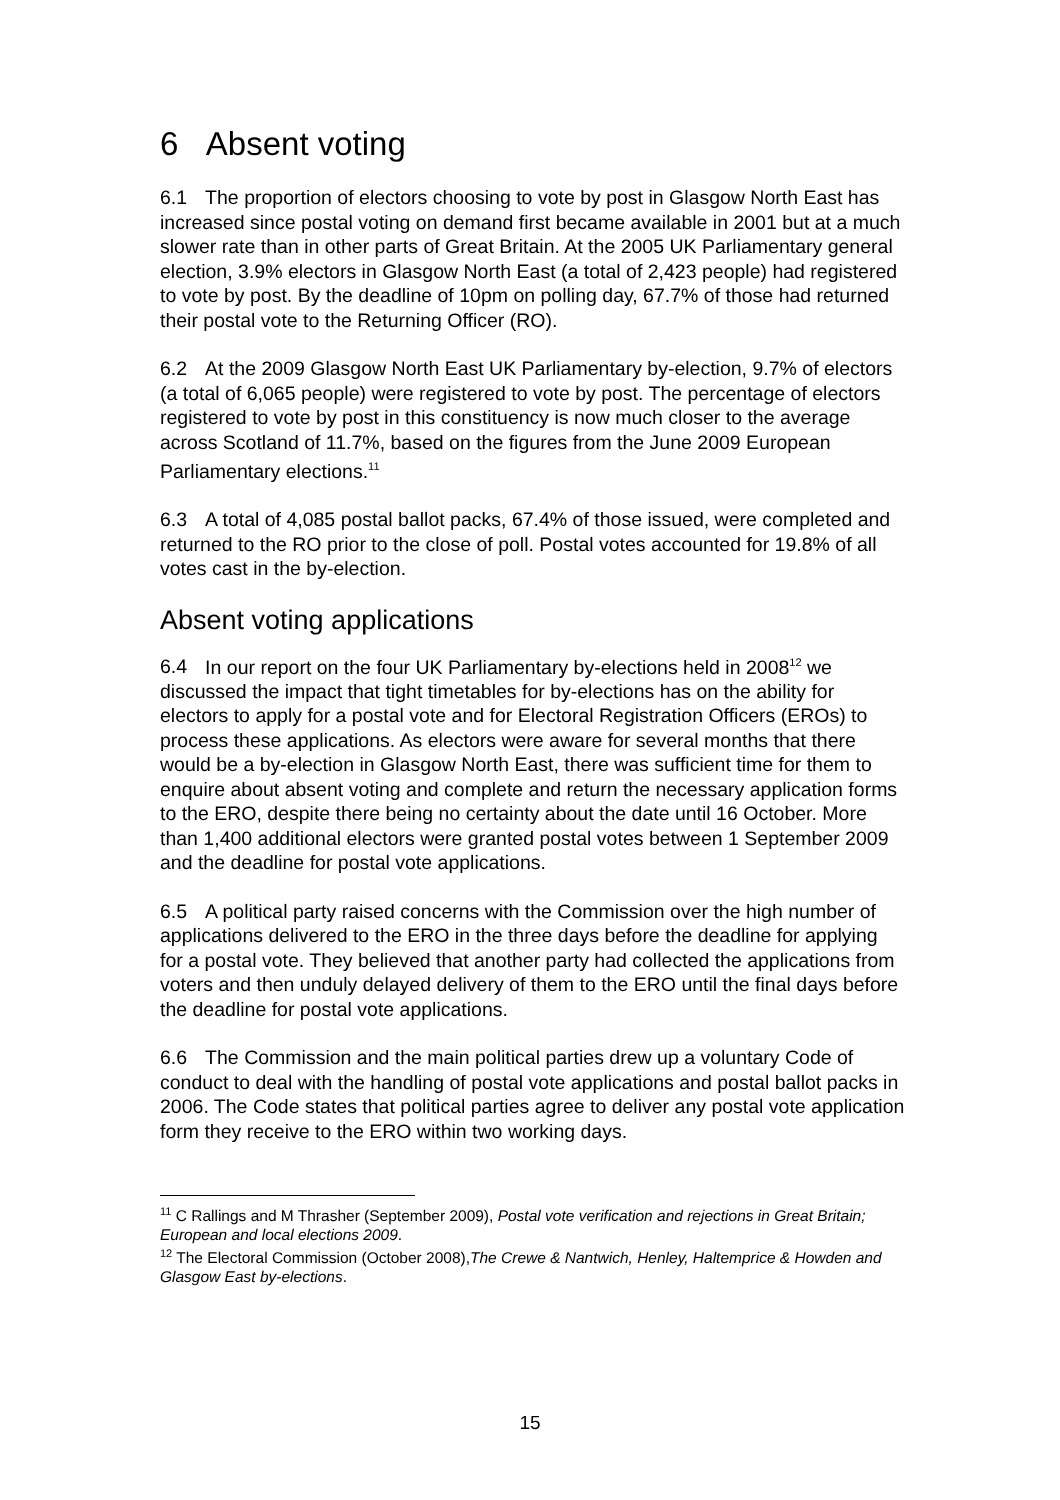6 Absent voting
6.1 The proportion of electors choosing to vote by post in Glasgow North East has increased since postal voting on demand first became available in 2001 but at a much slower rate than in other parts of Great Britain. At the 2005 UK Parliamentary general election, 3.9% electors in Glasgow North East (a total of 2,423 people) had registered to vote by post. By the deadline of 10pm on polling day, 67.7% of those had returned their postal vote to the Returning Officer (RO).
6.2 At the 2009 Glasgow North East UK Parliamentary by-election, 9.7% of electors (a total of 6,065 people) were registered to vote by post. The percentage of electors registered to vote by post in this constituency is now much closer to the average across Scotland of 11.7%, based on the figures from the June 2009 European Parliamentary elections.<sup>11</sup>
6.3 A total of 4,085 postal ballot packs, 67.4% of those issued, were completed and returned to the RO prior to the close of poll. Postal votes accounted for 19.8% of all votes cast in the by-election.
Absent voting applications
6.4 In our report on the four UK Parliamentary by-elections held in 2008<sup>12</sup> we discussed the impact that tight timetables for by-elections has on the ability for electors to apply for a postal vote and for Electoral Registration Officers (EROs) to process these applications. As electors were aware for several months that there would be a by-election in Glasgow North East, there was sufficient time for them to enquire about absent voting and complete and return the necessary application forms to the ERO, despite there being no certainty about the date until 16 October. More than 1,400 additional electors were granted postal votes between 1 September 2009 and the deadline for postal vote applications.
6.5 A political party raised concerns with the Commission over the high number of applications delivered to the ERO in the three days before the deadline for applying for a postal vote. They believed that another party had collected the applications from voters and then unduly delayed delivery of them to the ERO until the final days before the deadline for postal vote applications.
6.6 The Commission and the main political parties drew up a voluntary Code of conduct to deal with the handling of postal vote applications and postal ballot packs in 2006. The Code states that political parties agree to deliver any postal vote application form they receive to the ERO within two working days.
<sup>11</sup> C Rallings and M Thrasher (September 2009), Postal vote verification and rejections in Great Britain; European and local elections 2009.
<sup>12</sup> The Electoral Commission (October 2008),The Crewe & Nantwich, Henley, Haltemprice & Howden and Glasgow East by-elections.
15